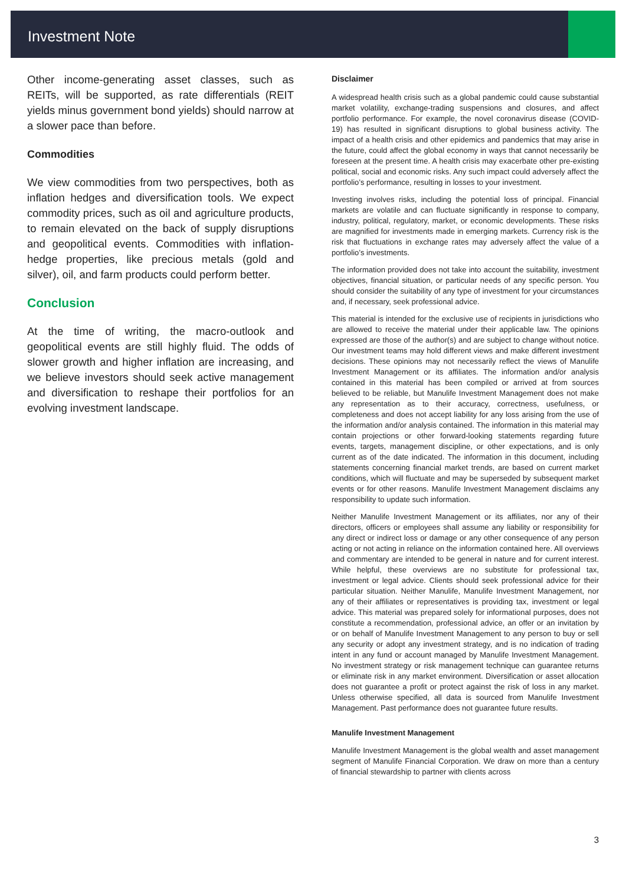Investment Note
Other income-generating asset classes, such as REITs, will be supported, as rate differentials (REIT yields minus government bond yields) should narrow at a slower pace than before.
Commodities
We view commodities from two perspectives, both as inflation hedges and diversification tools. We expect commodity prices, such as oil and agriculture products, to remain elevated on the back of supply disruptions and geopolitical events. Commodities with inflation-hedge properties, like precious metals (gold and silver), oil, and farm products could perform better.
Conclusion
At the time of writing, the macro-outlook and geopolitical events are still highly fluid. The odds of slower growth and higher inflation are increasing, and we believe investors should seek active management and diversification to reshape their portfolios for an evolving investment landscape.
Disclaimer
A widespread health crisis such as a global pandemic could cause substantial market volatility, exchange-trading suspensions and closures, and affect portfolio performance. For example, the novel coronavirus disease (COVID-19) has resulted in significant disruptions to global business activity. The impact of a health crisis and other epidemics and pandemics that may arise in the future, could affect the global economy in ways that cannot necessarily be foreseen at the present time. A health crisis may exacerbate other pre-existing political, social and economic risks. Any such impact could adversely affect the portfolio’s performance, resulting in losses to your investment.
Investing involves risks, including the potential loss of principal. Financial markets are volatile and can fluctuate significantly in response to company, industry, political, regulatory, market, or economic developments. These risks are magnified for investments made in emerging markets. Currency risk is the risk that fluctuations in exchange rates may adversely affect the value of a portfolio’s investments.
The information provided does not take into account the suitability, investment objectives, financial situation, or particular needs of any specific person. You should consider the suitability of any type of investment for your circumstances and, if necessary, seek professional advice.
This material is intended for the exclusive use of recipients in jurisdictions who are allowed to receive the material under their applicable law. The opinions expressed are those of the author(s) and are subject to change without notice. Our investment teams may hold different views and make different investment decisions. These opinions may not necessarily reflect the views of Manulife Investment Management or its affiliates. The information and/or analysis contained in this material has been compiled or arrived at from sources believed to be reliable, but Manulife Investment Management does not make any representation as to their accuracy, correctness, usefulness, or completeness and does not accept liability for any loss arising from the use of the information and/or analysis contained. The information in this material may contain projections or other forward-looking statements regarding future events, targets, management discipline, or other expectations, and is only current as of the date indicated. The information in this document, including statements concerning financial market trends, are based on current market conditions, which will fluctuate and may be superseded by subsequent market events or for other reasons. Manulife Investment Management disclaims any responsibility to update such information.
Neither Manulife Investment Management or its affiliates, nor any of their directors, officers or employees shall assume any liability or responsibility for any direct or indirect loss or damage or any other consequence of any person acting or not acting in reliance on the information contained here. All overviews and commentary are intended to be general in nature and for current interest. While helpful, these overviews are no substitute for professional tax, investment or legal advice. Clients should seek professional advice for their particular situation. Neither Manulife, Manulife Investment Management, nor any of their affiliates or representatives is providing tax, investment or legal advice. This material was prepared solely for informational purposes, does not constitute a recommendation, professional advice, an offer or an invitation by or on behalf of Manulife Investment Management to any person to buy or sell any security or adopt any investment strategy, and is no indication of trading intent in any fund or account managed by Manulife Investment Management. No investment strategy or risk management technique can guarantee returns or eliminate risk in any market environment. Diversification or asset allocation does not guarantee a profit or protect against the risk of loss in any market. Unless otherwise specified, all data is sourced from Manulife Investment Management. Past performance does not guarantee future results.
Manulife Investment Management
Manulife Investment Management is the global wealth and asset management segment of Manulife Financial Corporation. We draw on more than a century of financial stewardship to partner with clients across
3